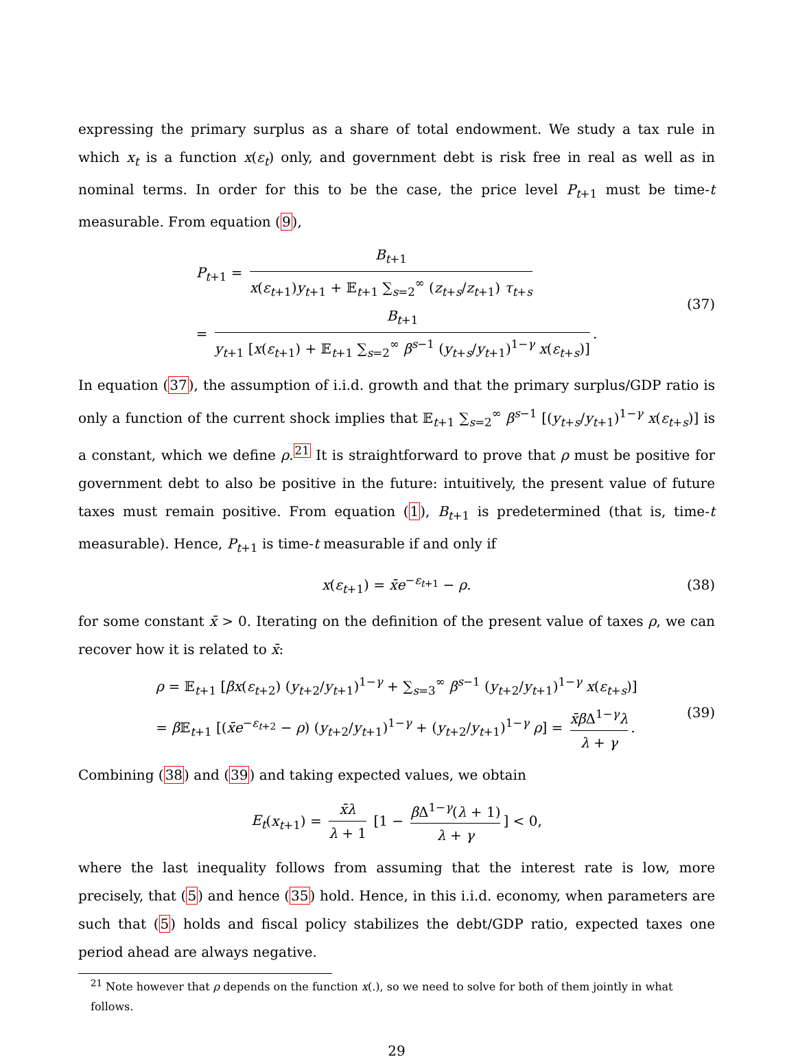expressing the primary surplus as a share of total endowment. We study a tax rule in which x<sub>t</sub> is a function x(ε<sub>t</sub>) only, and government debt is risk free in real as well as in nominal terms. In order for this to be the case, the price level P<sub>t+1</sub> must be time-t measurable. From equation (9),
P<sub>t+1</sub> = B<sub>t+1</sub> x(ε<sub>t+1</sub>)y<sub>t+1</sub> + 𝔼<sub>t+1</sub> ∑<sub>s=2</sub><sup>∞</sup> (z<sub>t+s</sub>/z<sub>t+1</sub>) τ<sub>t+s</sub>
= B<sub>t+1</sub> y<sub>t+1</sub> [x(ε<sub>t+1</sub>) + 𝔼<sub>t+1</sub> ∑<sub>s=2</sub><sup>∞</sup> β<sup>s−1</sup> (y<sub>t+s</sub>/y<sub>t+1</sub>)<sup>1−γ</sup> x(ε<sub>t+s</sub>)].
(37)
In equation (37), the assumption of i.i.d. growth and that the primary surplus/GDP ratio is only a function of the current shock implies that 𝔼<sub>t+1</sub> ∑<sub>s=2</sub><sup>∞</sup> β<sup>s−1</sup> [(y<sub>t+s</sub>/y<sub>t+1</sub>)<sup>1−γ</sup> x(ε<sub>t+s</sub>)] is a constant, which we define ρ.<sup>21</sup> It is straightforward to prove that ρ must be positive for government debt to also be positive in the future: intuitively, the present value of future taxes must remain positive. From equation (1), B<sub>t+1</sub> is predetermined (that is, time-t measurable). Hence, P<sub>t+1</sub> is time-t measurable if and only if
x(ε<sub>t+1</sub>) = x̄e<sup>−ε<sub>t+1</sub></sup> − ρ.
(38)
for some constant x̄ > 0. Iterating on the definition of the present value of taxes ρ, we can recover how it is related to x̄:
ρ = 𝔼<sub>t+1</sub> [βx(ε<sub>t+2</sub>) (y<sub>t+2</sub>/y<sub>t+1</sub>)<sup>1−γ</sup> + ∑<sub>s=3</sub><sup>∞</sup> β<sup>s−1</sup> (y<sub>t+2</sub>/y<sub>t+1</sub>)<sup>1−γ</sup> x(ε<sub>t+s</sub>)]
= β 𝔼<sub>t+1</sub> [(x̄e<sup>−ε<sub>t+2</sub></sup> − ρ) (y<sub>t+2</sub>/y<sub>t+1</sub>)<sup>1−γ</sup> + (y<sub>t+2</sub>/y<sub>t+1</sub>)<sup>1−γ</sup> ρ] = x̄β Δ<sup>1−γ</sup>λ λ + γ.
(39)
Combining (38) and (39) and taking expected values, we obtain
E<sub>t</sub>(x<sub>t+1</sub>) = x̄λ λ + 1 [1 − β Δ<sup>1−γ</sup>(λ + 1) λ + γ] < 0,
where the last inequality follows from assuming that the interest rate is low, more precisely, that (5) and hence (35) hold. Hence, in this i.i.d. economy, when parameters are such that (5) holds and fiscal policy stabilizes the debt/GDP ratio, expected taxes one period ahead are always negative.
<sup>21</sup> Note however that ρ depends on the function x(.), so we need to solve for both of them jointly in what follows.
29